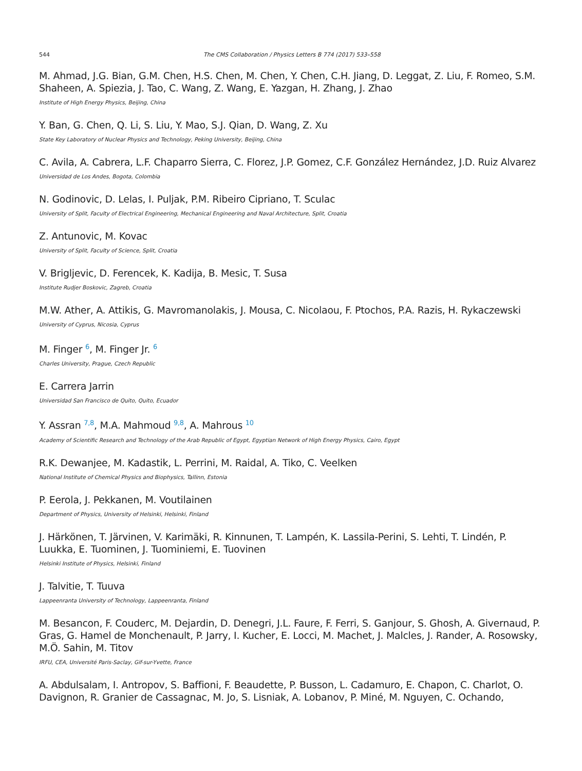544 The CMS Collaboration / Physics Letters B 774 (2017) 533–558
M. Ahmad, J.G. Bian, G.M. Chen, H.S. Chen, M. Chen, Y. Chen, C.H. Jiang, D. Leggat, Z. Liu, F. Romeo, S.M. Shaheen, A. Spiezia, J. Tao, C. Wang, Z. Wang, E. Yazgan, H. Zhang, J. Zhao
Institute of High Energy Physics, Beijing, China
Y. Ban, G. Chen, Q. Li, S. Liu, Y. Mao, S.J. Qian, D. Wang, Z. Xu
State Key Laboratory of Nuclear Physics and Technology, Peking University, Beijing, China
C. Avila, A. Cabrera, L.F. Chaparro Sierra, C. Florez, J.P. Gomez, C.F. González Hernández, J.D. Ruiz Alvarez
Universidad de Los Andes, Bogota, Colombia
N. Godinovic, D. Lelas, I. Puljak, P.M. Ribeiro Cipriano, T. Sculac
University of Split, Faculty of Electrical Engineering, Mechanical Engineering and Naval Architecture, Split, Croatia
Z. Antunovic, M. Kovac
University of Split, Faculty of Science, Split, Croatia
V. Brigljevic, D. Ferencek, K. Kadija, B. Mesic, T. Susa
Institute Rudjer Boskovic, Zagreb, Croatia
M.W. Ather, A. Attikis, G. Mavromanolakis, J. Mousa, C. Nicolaou, F. Ptochos, P.A. Razis, H. Rykaczewski
University of Cyprus, Nicosia, Cyprus
M. Finger <sup>6</sup>, M. Finger Jr. <sup>6</sup>
Charles University, Prague, Czech Republic
E. Carrera Jarrin
Universidad San Francisco de Quito, Quito, Ecuador
Y. Assran <sup>7,8</sup>, M.A. Mahmoud <sup>9,8</sup>, A. Mahrous <sup>10</sup>
Academy of Scientific Research and Technology of the Arab Republic of Egypt, Egyptian Network of High Energy Physics, Cairo, Egypt
R.K. Dewanjee, M. Kadastik, L. Perrini, M. Raidal, A. Tiko, C. Veelken
National Institute of Chemical Physics and Biophysics, Tallinn, Estonia
P. Eerola, J. Pekkanen, M. Voutilainen
Department of Physics, University of Helsinki, Helsinki, Finland
J. Härkönen, T. Järvinen, V. Karimäki, R. Kinnunen, T. Lampén, K. Lassila-Perini, S. Lehti, T. Lindén, P. Luukka, E. Tuominen, J. Tuominiemi, E. Tuovinen
Helsinki Institute of Physics, Helsinki, Finland
J. Talvitie, T. Tuuva
Lappeenranta University of Technology, Lappeenranta, Finland
M. Besancon, F. Couderc, M. Dejardin, D. Denegri, J.L. Faure, F. Ferri, S. Ganjour, S. Ghosh, A. Givernaud, P. Gras, G. Hamel de Monchenault, P. Jarry, I. Kucher, E. Locci, M. Machet, J. Malcles, J. Rander, A. Rosowsky, M.Ö. Sahin, M. Titov
IRFU, CEA, Université Paris-Saclay, Gif-sur-Yvette, France
A. Abdulsalam, I. Antropov, S. Baffioni, F. Beaudette, P. Busson, L. Cadamuro, E. Chapon, C. Charlot, O. Davignon, R. Granier de Cassagnac, M. Jo, S. Lisniak, A. Lobanov, P. Miné, M. Nguyen, C. Ochando,